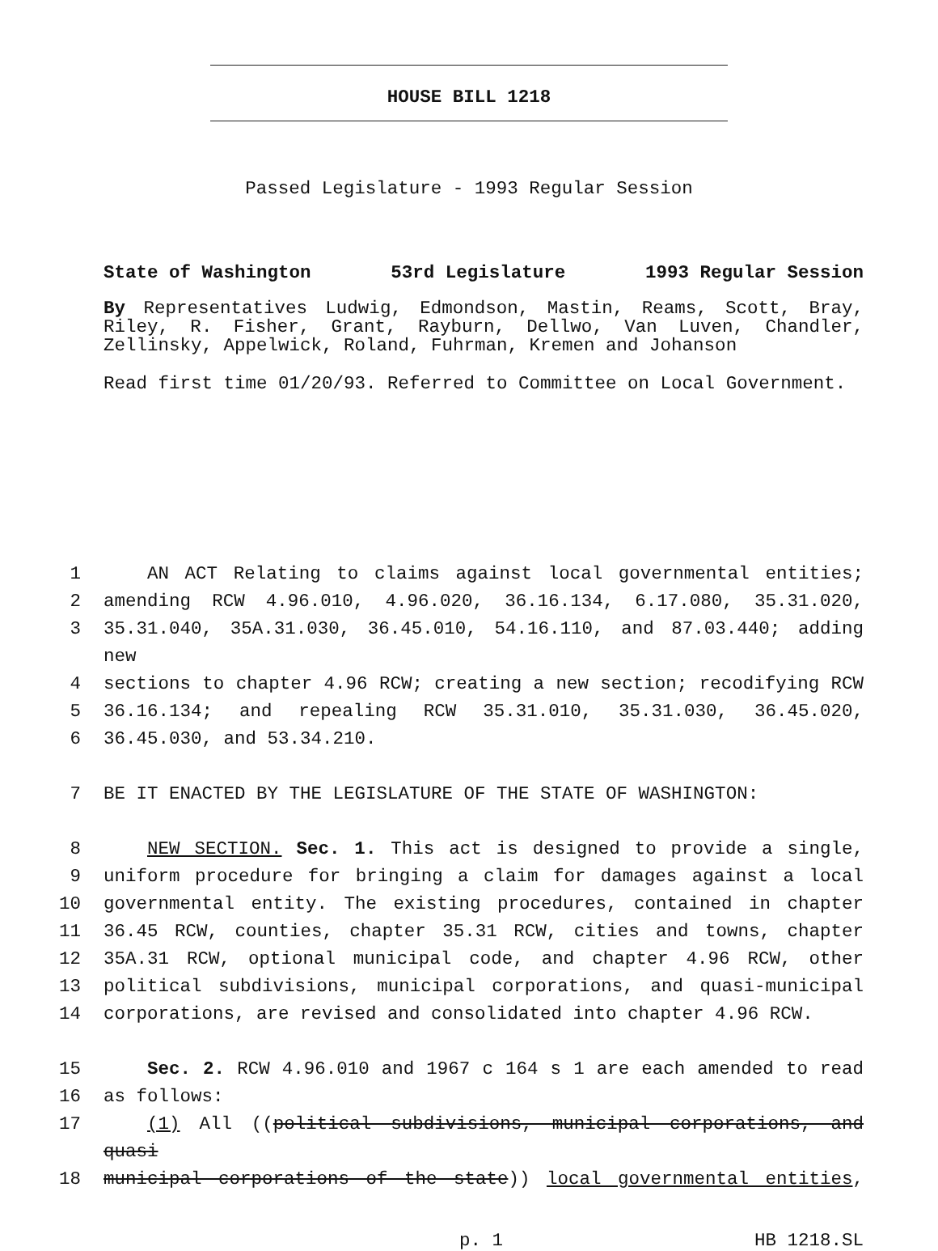HOUSE BILL 1218
Passed Legislature - 1993 Regular Session
State of Washington 53rd Legislature 1993 Regular Session
By Representatives Ludwig, Edmondson, Mastin, Reams, Scott, Bray, Riley, R. Fisher, Grant, Rayburn, Dellwo, Van Luven, Chandler, Zellinsky, Appelwick, Roland, Fuhrman, Kremen and Johanson
Read first time 01/20/93. Referred to Committee on Local Government.
1 AN ACT Relating to claims against local governmental entities;
2 amending RCW 4.96.010, 4.96.020, 36.16.134, 6.17.080, 35.31.020,
3 35.31.040, 35A.31.030, 36.45.010, 54.16.110, and 87.03.440; adding new
4 sections to chapter 4.96 RCW; creating a new section; recodifying RCW
5 36.16.134; and repealing RCW 35.31.010, 35.31.030, 36.45.020,
6 36.45.030, and 53.34.210.
7 BE IT ENACTED BY THE LEGISLATURE OF THE STATE OF WASHINGTON:
8 NEW SECTION. Sec. 1. This act is designed to provide a single,
9 uniform procedure for bringing a claim for damages against a local
10 governmental entity. The existing procedures, contained in chapter
11 36.45 RCW, counties, chapter 35.31 RCW, cities and towns, chapter
12 35A.31 RCW, optional municipal code, and chapter 4.96 RCW, other
13 political subdivisions, municipal corporations, and quasi-municipal
14 corporations, are revised and consolidated into chapter 4.96 RCW.
15 Sec. 2. RCW 4.96.010 and 1967 c 164 s 1 are each amended to read
16 as follows:
17 (1) All ((political subdivisions, municipal corporations, and quasi
18 municipal corporations of the state)) local governmental entities,
p. 1 HB 1218.SL